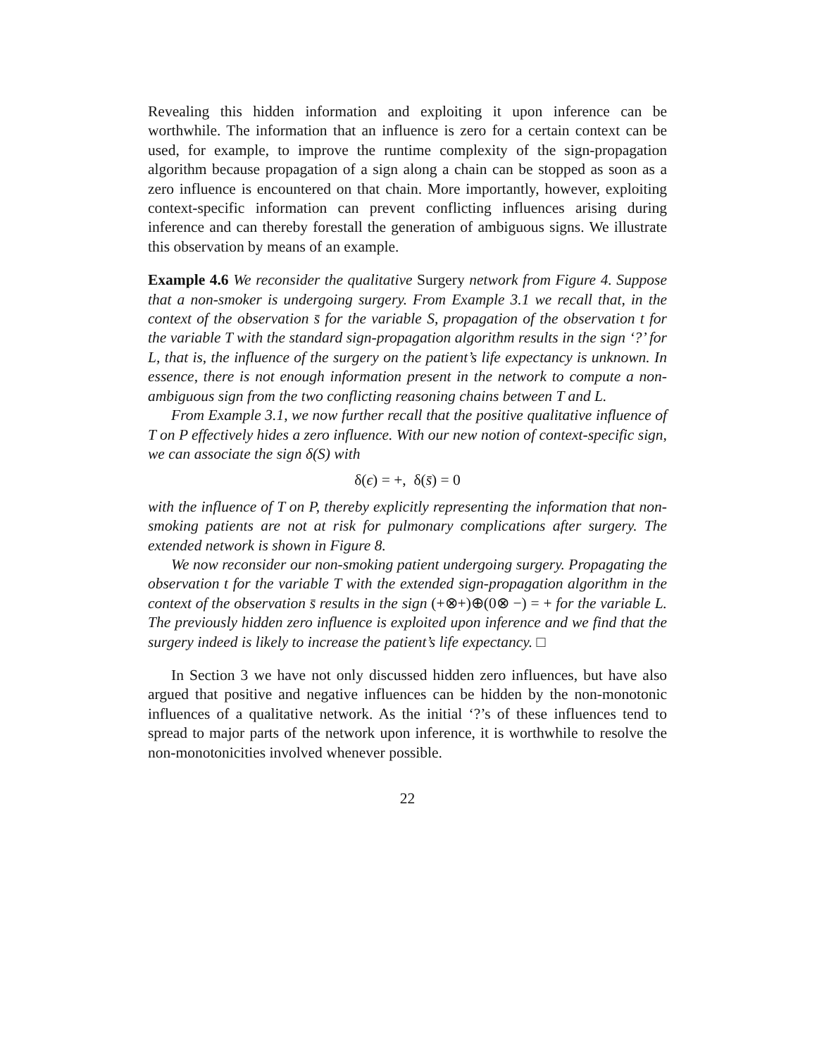Revealing this hidden information and exploiting it upon inference can be worthwhile. The information that an influence is zero for a certain context can be used, for example, to improve the runtime complexity of the sign-propagation algorithm because propagation of a sign along a chain can be stopped as soon as a zero influence is encountered on that chain. More importantly, however, exploiting context-specific information can prevent conflicting influences arising during inference and can thereby forestall the generation of ambiguous signs. We illustrate this observation by means of an example.
Example 4.6 We reconsider the qualitative Surgery network from Figure 4. Suppose that a non-smoker is undergoing surgery. From Example 3.1 we recall that, in the context of the observation s̄ for the variable S, propagation of the observation t for the variable T with the standard sign-propagation algorithm results in the sign ‘?’ for L, that is, the influence of the surgery on the patient’s life expectancy is unknown. In essence, there is not enough information present in the network to compute a non-ambiguous sign from the two conflicting reasoning chains between T and L.
From Example 3.1, we now further recall that the positive qualitative influence of T on P effectively hides a zero influence. With our new notion of context-specific sign, we can associate the sign δ(S) with
δ(ϵ) = +, δ(s̄) = 0
with the influence of T on P, thereby explicitly representing the information that non-smoking patients are not at risk for pulmonary complications after surgery. The extended network is shown in Figure 8.
We now reconsider our non-smoking patient undergoing surgery. Propagating the observation t for the variable T with the extended sign-propagation algorithm in the context of the observation s̄ results in the sign (+⊗+)⊕(0⊗ −) = + for the variable L. The previously hidden zero influence is exploited upon inference and we find that the surgery indeed is likely to increase the patient’s life expectancy. □
In Section 3 we have not only discussed hidden zero influences, but have also argued that positive and negative influences can be hidden by the non-monotonic influences of a qualitative network. As the initial ‘?’s of these influences tend to spread to major parts of the network upon inference, it is worthwhile to resolve the non-monotonicities involved whenever possible.
22